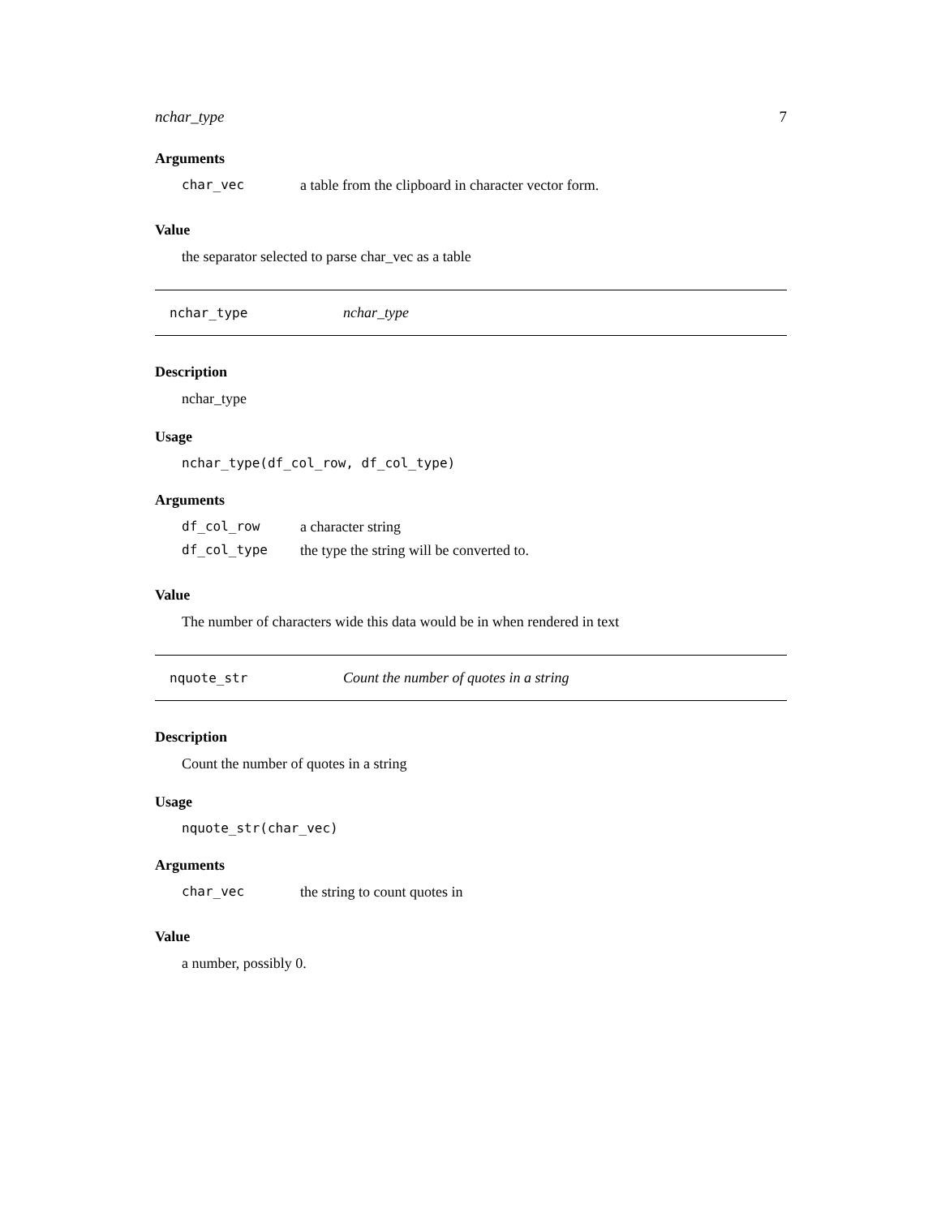nchar_type 7
Arguments
char_vec a table from the clipboard in character vector form.
Value
the separator selected to parse char_vec as a table
nchar_type nchar_type
Description
nchar_type
Usage
nchar_type(df_col_row, df_col_type)
Arguments
df_col_row a character string
df_col_type the type the string will be converted to.
Value
The number of characters wide this data would be in when rendered in text
nquote_str Count the number of quotes in a string
Description
Count the number of quotes in a string
Usage
nquote_str(char_vec)
Arguments
char_vec the string to count quotes in
Value
a number, possibly 0.